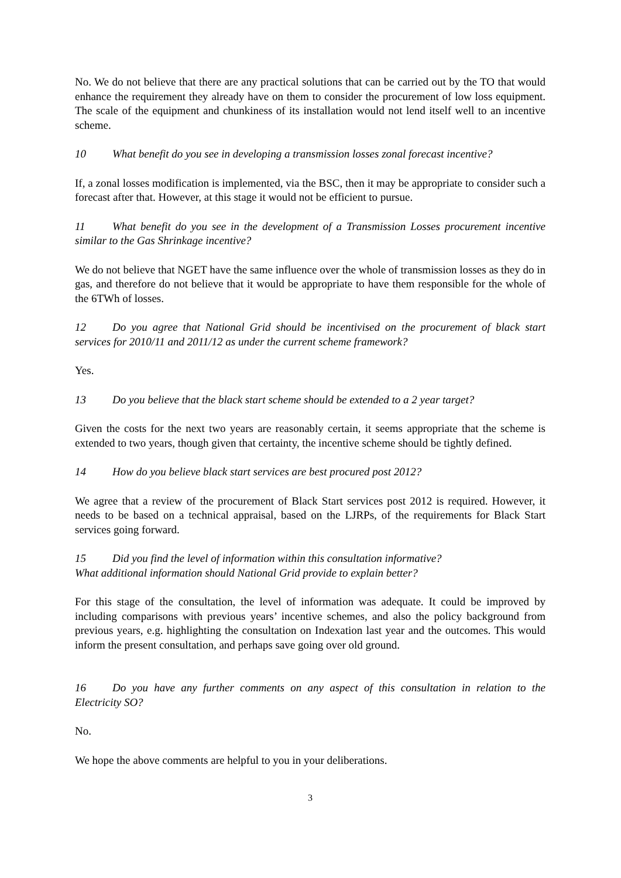No. We do not believe that there are any practical solutions that can be carried out by the TO that would enhance the requirement they already have on them to consider the procurement of low loss equipment. The scale of the equipment and chunkiness of its installation would not lend itself well to an incentive scheme.
10 What benefit do you see in developing a transmission losses zonal forecast incentive?
If, a zonal losses modification is implemented, via the BSC, then it may be appropriate to consider such a forecast after that. However, at this stage it would not be efficient to pursue.
11 What benefit do you see in the development of a Transmission Losses procurement incentive similar to the Gas Shrinkage incentive?
We do not believe that NGET have the same influence over the whole of transmission losses as they do in gas, and therefore do not believe that it would be appropriate to have them responsible for the whole of the 6TWh of losses.
12 Do you agree that National Grid should be incentivised on the procurement of black start services for 2010/11 and 2011/12 as under the current scheme framework?
Yes.
13 Do you believe that the black start scheme should be extended to a 2 year target?
Given the costs for the next two years are reasonably certain, it seems appropriate that the scheme is extended to two years, though given that certainty, the incentive scheme should be tightly defined.
14 How do you believe black start services are best procured post 2012?
We agree that a review of the procurement of Black Start services post 2012 is required. However, it needs to be based on a technical appraisal, based on the LJRPs, of the requirements for Black Start services going forward.
15 Did you find the level of information within this consultation informative?
What additional information should National Grid provide to explain better?
For this stage of the consultation, the level of information was adequate. It could be improved by including comparisons with previous years’ incentive schemes, and also the policy background from previous years, e.g. highlighting the consultation on Indexation last year and the outcomes. This would inform the present consultation, and perhaps save going over old ground.
16 Do you have any further comments on any aspect of this consultation in relation to the Electricity SO?
No.
We hope the above comments are helpful to you in your deliberations.
3